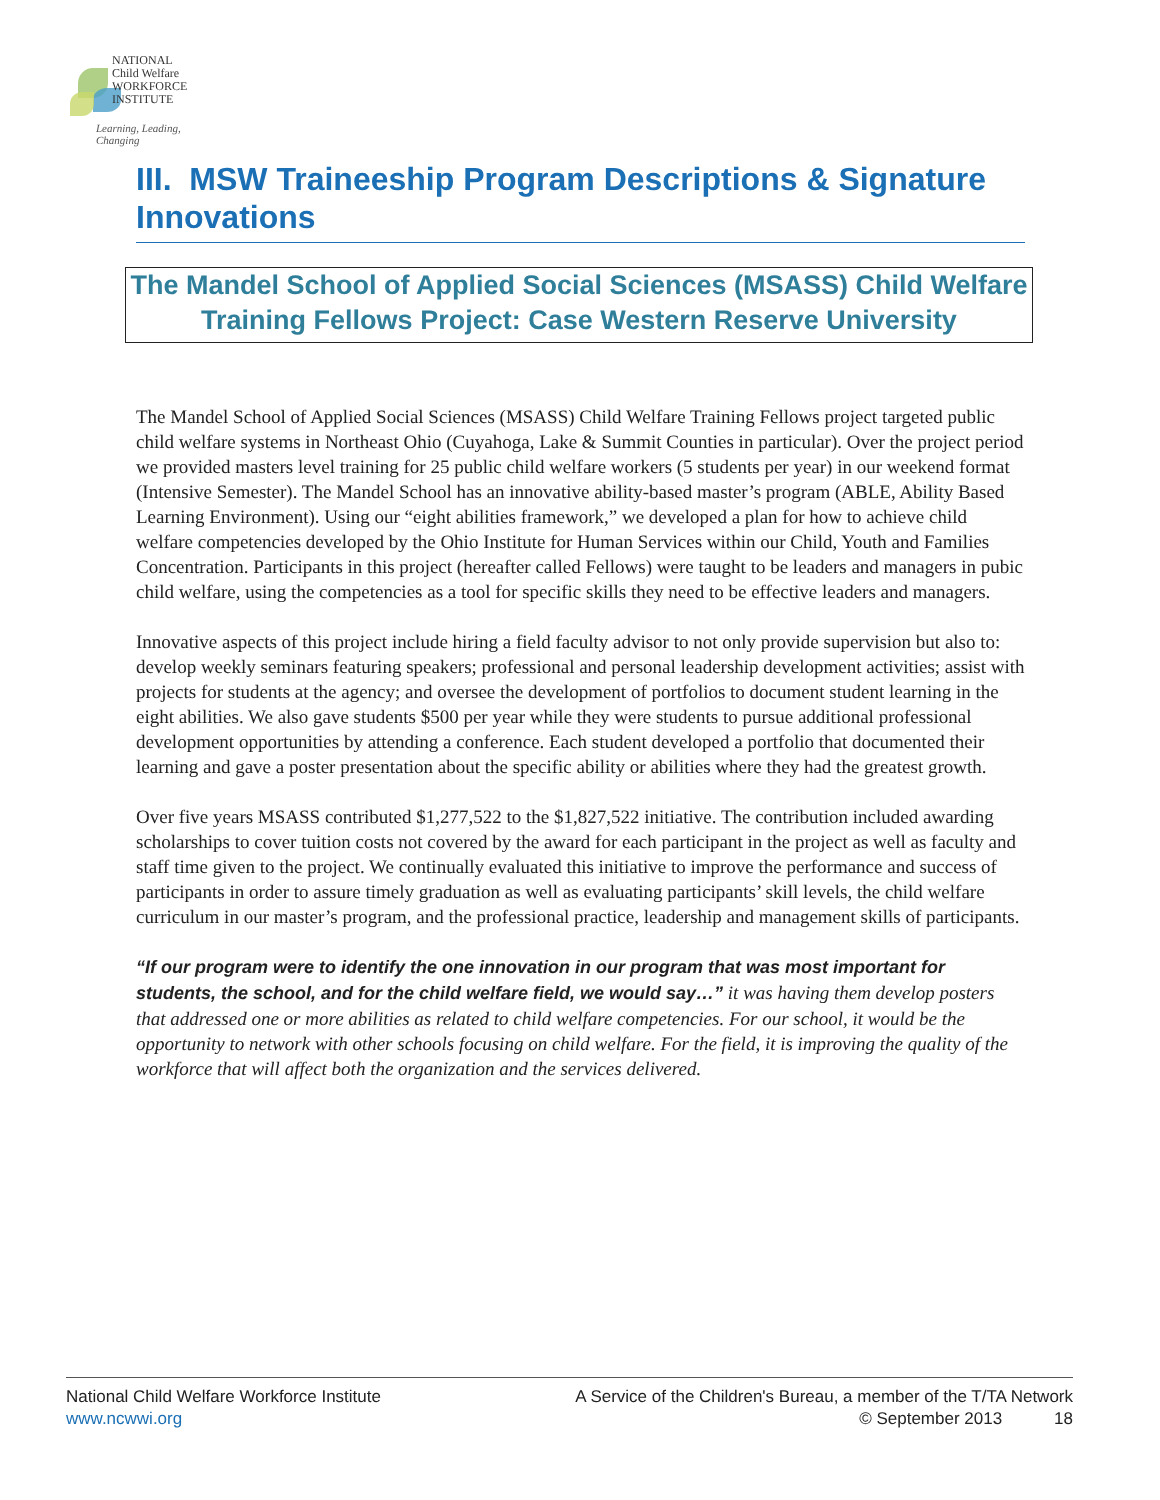NATIONAL
Child Welfare
WORKFORCE
INSTITUTE
Learning, Leading, Changing
III. MSW Traineeship Program Descriptions & Signature Innovations
The Mandel School of Applied Social Sciences (MSASS) Child Welfare Training Fellows Project: Case Western Reserve University
The Mandel School of Applied Social Sciences (MSASS) Child Welfare Training Fellows project targeted public child welfare systems in Northeast Ohio (Cuyahoga, Lake & Summit Counties in particular). Over the project period we provided masters level training for 25 public child welfare workers (5 students per year) in our weekend format (Intensive Semester). The Mandel School has an innovative ability-based master’s program (ABLE, Ability Based Learning Environment). Using our “eight abilities framework,” we developed a plan for how to achieve child welfare competencies developed by the Ohio Institute for Human Services within our Child, Youth and Families Concentration. Participants in this project (hereafter called Fellows) were taught to be leaders and managers in pubic child welfare, using the competencies as a tool for specific skills they need to be effective leaders and managers.
Innovative aspects of this project include hiring a field faculty advisor to not only provide supervision but also to: develop weekly seminars featuring speakers; professional and personal leadership development activities; assist with projects for students at the agency; and oversee the development of portfolios to document student learning in the eight abilities. We also gave students $500 per year while they were students to pursue additional professional development opportunities by attending a conference. Each student developed a portfolio that documented their learning and gave a poster presentation about the specific ability or abilities where they had the greatest growth.
Over five years MSASS contributed $1,277,522 to the $1,827,522 initiative. The contribution included awarding scholarships to cover tuition costs not covered by the award for each participant in the project as well as faculty and staff time given to the project. We continually evaluated this initiative to improve the performance and success of participants in order to assure timely graduation as well as evaluating participants’ skill levels, the child welfare curriculum in our master’s program, and the professional practice, leadership and management skills of participants.
“If our program were to identify the one innovation in our program that was most important for students, the school, and for the child welfare field, we would say…” it was having them develop posters that addressed one or more abilities as related to child welfare competencies. For our school, it would be the opportunity to network with other schools focusing on child welfare. For the field, it is improving the quality of the workforce that will affect both the organization and the services delivered.
National Child Welfare Workforce Institute
www.ncwwi.org
A Service of the Children's Bureau, a member of the T/TA Network
© September 2013 18